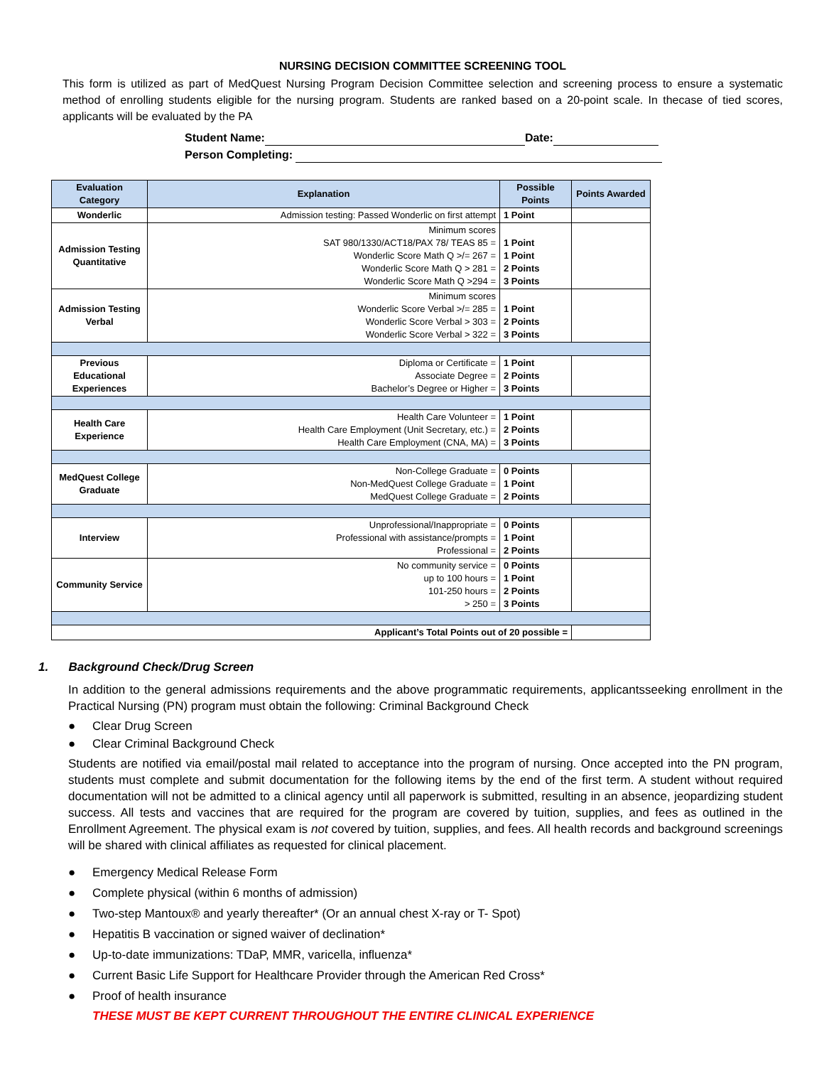NURSING DECISION COMMITTEE SCREENING TOOL
This form is utilized as part of MedQuest Nursing Program Decision Committee selection and screening process to ensure a systematic method of enrolling students eligible for the nursing program. Students are ranked based on a 20-point scale. In thecase of tied scores, applicants will be evaluated by the PA
Student Name: Date:
Person Completing:
| Evaluation Category | Explanation | Possible Points | Points Awarded |
| --- | --- | --- | --- |
| Wonderlic | Admission testing: Passed Wonderlic on first attempt | 1 Point | |
| Admission Testing Quantitative | Minimum scores SAT 980/1330/ACT18/PAX 78/ TEAS 85 = Wonderlic Score Math Q >/= 267 = Wonderlic Score Math Q > 281 = Wonderlic Score Math Q >294 = | 1 Point 1 Point 2 Points 3 Points | |
| Admission Testing Verbal | Minimum scores Wonderlic Score Verbal >/= 285 = Wonderlic Score Verbal > 303 = Wonderlic Score Verbal > 322 = | 1 Point 2 Points 3 Points | |
| Previous Educational Experiences | Diploma or Certificate = Associate Degree = Bachelor’s Degree or Higher = | 1 Point 2 Points 3 Points | |
| Health Care Experience | Health Care Volunteer = Health Care Employment (Unit Secretary, etc.) = Health Care Employment (CNA, MA) = | 1 Point 2 Points 3 Points | |
| MedQuest College Graduate | Non-College Graduate = Non-MedQuest College Graduate = MedQuest College Graduate = | 0 Points 1 Point 2 Points | |
| Interview | Unprofessional/Inappropriate = Professional with assistance/prompts = Professional = | 0 Points 1 Point 2 Points | |
| Community Service | No community service = up to 100 hours = 101-250 hours = > 250 = | 0 Points 1 Point 2 Points 3 Points | |
| Applicant’s Total Points out of 20 possible = | | | |
1. Background Check/Drug Screen
In addition to the general admissions requirements and the above programmatic requirements, applicantsseeking enrollment in the Practical Nursing (PN) program must obtain the following: Criminal Background Check
● Clear Drug Screen
● Clear Criminal Background Check
Students are notified via email/postal mail related to acceptance into the program of nursing. Once accepted into the PN program, students must complete and submit documentation for the following items by the end of the first term. A student without required documentation will not be admitted to a clinical agency until all paperwork is submitted, resulting in an absence, jeopardizing student success. All tests and vaccines that are required for the program are covered by tuition, supplies, and fees as outlined in the Enrollment Agreement. The physical exam is not covered by tuition, supplies, and fees. All health records and background screenings will be shared with clinical affiliates as requested for clinical placement.
● Emergency Medical Release Form
● Complete physical (within 6 months of admission)
● Two-step Mantoux® and yearly thereafter* (Or an annual chest X-ray or T- Spot)
● Hepatitis B vaccination or signed waiver of declination*
● Up-to-date immunizations: TDaP, MMR, varicella, influenza*
● Current Basic Life Support for Healthcare Provider through the American Red Cross*
● Proof of health insurance
THESE MUST BE KEPT CURRENT THROUGHOUT THE ENTIRE CLINICAL EXPERIENCE